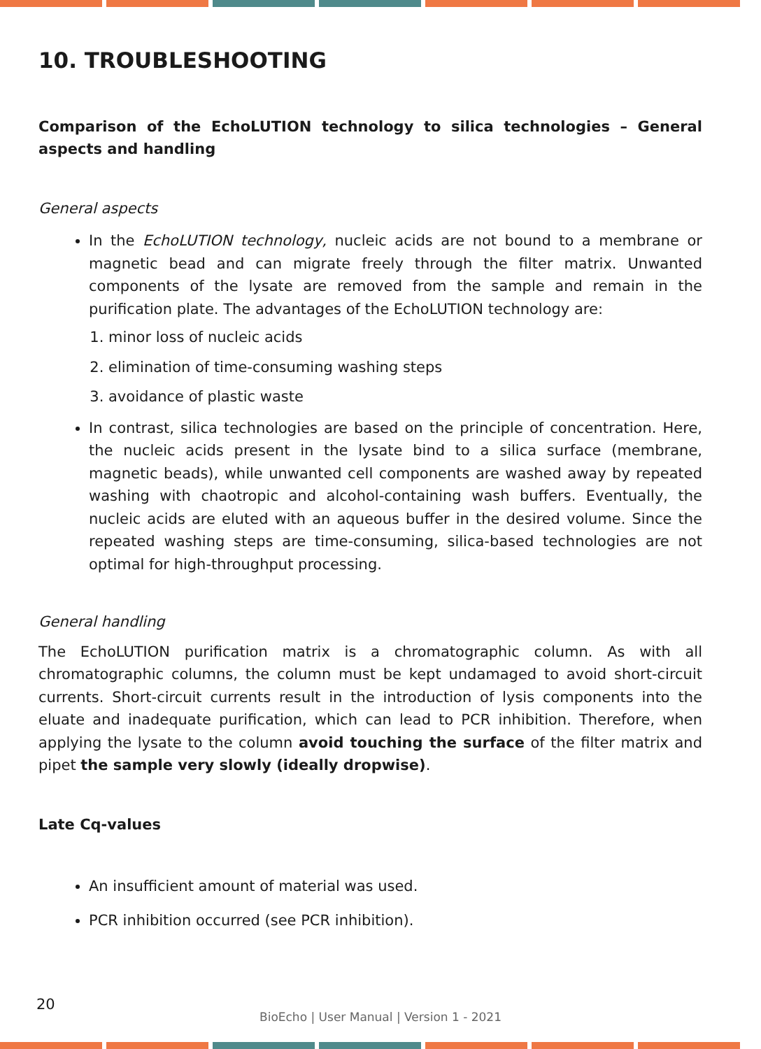10. TROUBLESHOOTING
Comparison of the EchoLUTION technology to silica technologies – General aspects and handling
General aspects
In the EchoLUTION technology, nucleic acids are not bound to a membrane or magnetic bead and can migrate freely through the filter matrix. Unwanted components of the lysate are removed from the sample and remain in the purification plate. The advantages of the EchoLUTION technology are:
1. minor loss of nucleic acids
2. elimination of time-consuming washing steps
3. avoidance of plastic waste
In contrast, silica technologies are based on the principle of concentration. Here, the nucleic acids present in the lysate bind to a silica surface (membrane, magnetic beads), while unwanted cell components are washed away by repeated washing with chaotropic and alcohol-containing wash buffers. Eventually, the nucleic acids are eluted with an aqueous buffer in the desired volume. Since the repeated washing steps are time-consuming, silica-based technologies are not optimal for high-throughput processing.
General handling
The EchoLUTION purification matrix is a chromatographic column. As with all chromatographic columns, the column must be kept undamaged to avoid short-circuit currents. Short-circuit currents result in the introduction of lysis components into the eluate and inadequate purification, which can lead to PCR inhibition. Therefore, when applying the lysate to the column avoid touching the surface of the filter matrix and pipet the sample very slowly (ideally dropwise).
Late Cq-values
An insufficient amount of material was used.
PCR inhibition occurred (see PCR inhibition).
20
BioEcho | User Manual | Version 1 - 2021